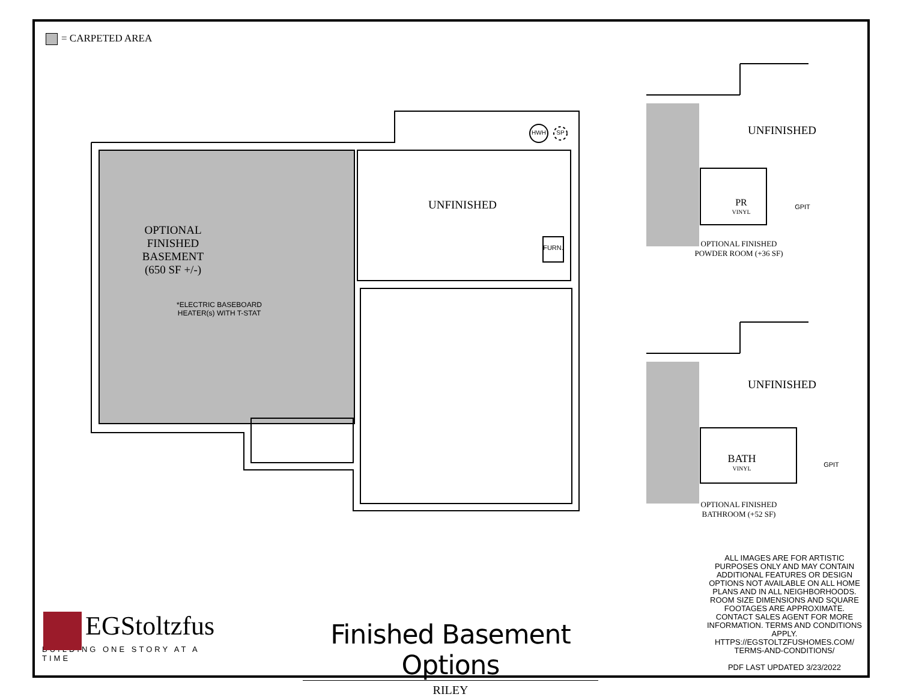= CARPETED AREA
UNFINISHED
OPTIONAL FINISHED BASEMENT (650 SF +/-)
*ELECTRIC BASEBOARD HEATER(s) WITH T-STAT
HWH SP
FURN.
UNFINISHED
PR
VINYL
GPIT
OPTIONAL FINISHED
POWDER ROOM (+36 SF)
UNFINISHED
BATH
VINYL
GPIT
OPTIONAL FINISHED
BATHROOM (+52 SF)
ALL IMAGES ARE FOR ARTISTIC PURPOSES ONLY AND MAY CONTAIN ADDITIONAL FEATURES OR DESIGN OPTIONS NOT AVAILABLE ON ALL HOME PLANS AND IN ALL NEIGHBORHOODS. ROOM SIZE DIMENSIONS AND SQUARE FOOTAGES ARE APPROXIMATE. CONTACT SALES AGENT FOR MORE INFORMATION. TERMS AND CONDITIONS APPLY. HTTPS://EGSTOLTZFUSHOMES.COM/ TERMS-AND-CONDITIONS/
PDF LAST UPDATED 3/23/2022
EGStoltzfus
BUILDING ONE STORY AT A TIME
Finished Basement Options
RILEY